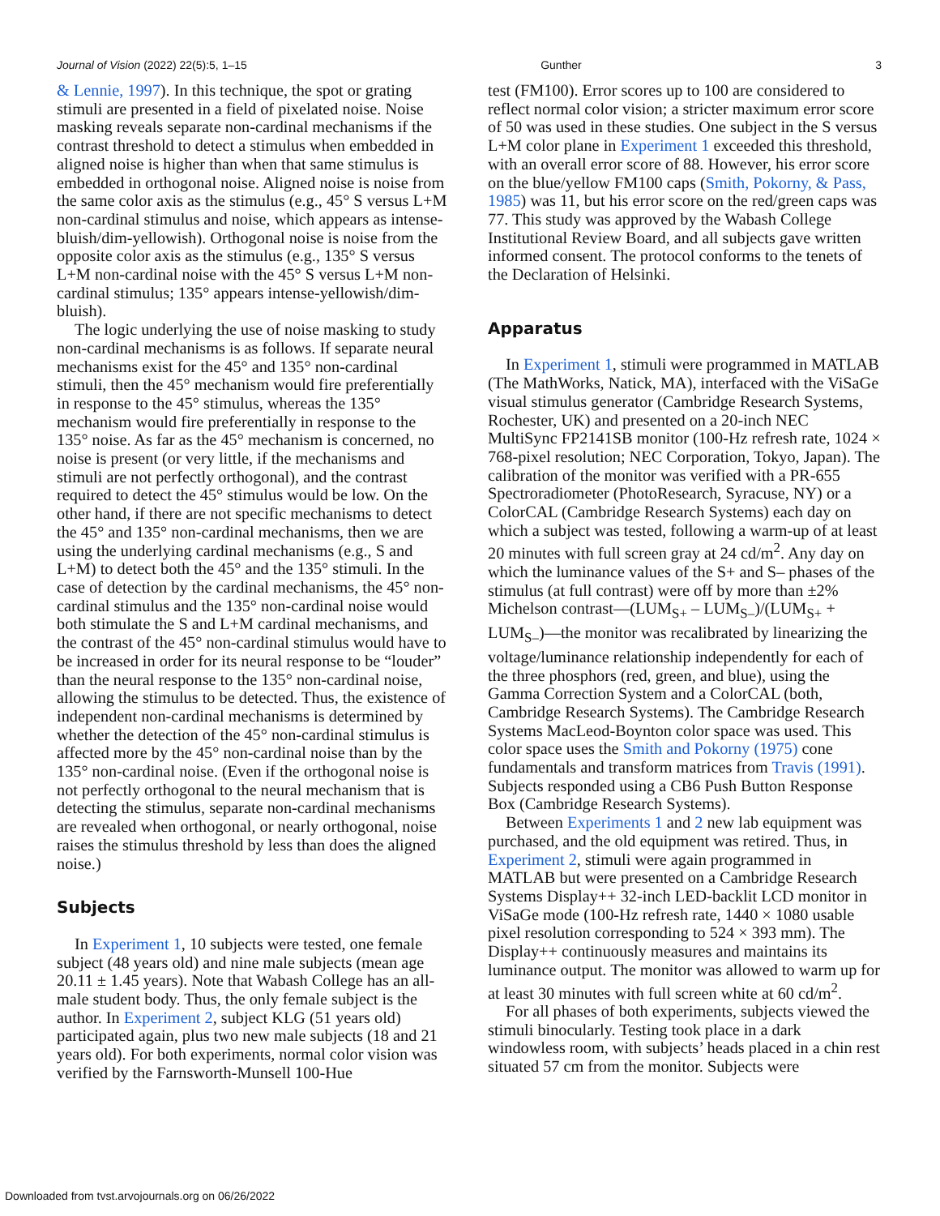Journal of Vision (2022) 22(5):5, 1–15 Gunther 3
& Lennie, 1997). In this technique, the spot or grating stimuli are presented in a field of pixelated noise. Noise masking reveals separate non-cardinal mechanisms if the contrast threshold to detect a stimulus when embedded in aligned noise is higher than when that same stimulus is embedded in orthogonal noise. Aligned noise is noise from the same color axis as the stimulus (e.g., 45° S versus L+M non-cardinal stimulus and noise, which appears as intense-bluish/dim-yellowish). Orthogonal noise is noise from the opposite color axis as the stimulus (e.g., 135° S versus L+M non-cardinal noise with the 45° S versus L+M non-cardinal stimulus; 135° appears intense-yellowish/dim-bluish).
The logic underlying the use of noise masking to study non-cardinal mechanisms is as follows. If separate neural mechanisms exist for the 45° and 135° non-cardinal stimuli, then the 45° mechanism would fire preferentially in response to the 45° stimulus, whereas the 135° mechanism would fire preferentially in response to the 135° noise. As far as the 45° mechanism is concerned, no noise is present (or very little, if the mechanisms and stimuli are not perfectly orthogonal), and the contrast required to detect the 45° stimulus would be low. On the other hand, if there are not specific mechanisms to detect the 45° and 135° non-cardinal mechanisms, then we are using the underlying cardinal mechanisms (e.g., S and L+M) to detect both the 45° and the 135° stimuli. In the case of detection by the cardinal mechanisms, the 45° non-cardinal stimulus and the 135° non-cardinal noise would both stimulate the S and L+M cardinal mechanisms, and the contrast of the 45° non-cardinal stimulus would have to be increased in order for its neural response to be “louder” than the neural response to the 135° non-cardinal noise, allowing the stimulus to be detected. Thus, the existence of independent non-cardinal mechanisms is determined by whether the detection of the 45° non-cardinal stimulus is affected more by the 45° non-cardinal noise than by the 135° non-cardinal noise. (Even if the orthogonal noise is not perfectly orthogonal to the neural mechanism that is detecting the stimulus, separate non-cardinal mechanisms are revealed when orthogonal, or nearly orthogonal, noise raises the stimulus threshold by less than does the aligned noise.)
Subjects
In Experiment 1, 10 subjects were tested, one female subject (48 years old) and nine male subjects (mean age 20.11 ± 1.45 years). Note that Wabash College has an all-male student body. Thus, the only female subject is the author. In Experiment 2, subject KLG (51 years old) participated again, plus two new male subjects (18 and 21 years old). For both experiments, normal color vision was verified by the Farnsworth-Munsell 100-Hue
test (FM100). Error scores up to 100 are considered to reflect normal color vision; a stricter maximum error score of 50 was used in these studies. One subject in the S versus L+M color plane in Experiment 1 exceeded this threshold, with an overall error score of 88. However, his error score on the blue/yellow FM100 caps (Smith, Pokorny, & Pass, 1985) was 11, but his error score on the red/green caps was 77. This study was approved by the Wabash College Institutional Review Board, and all subjects gave written informed consent. The protocol conforms to the tenets of the Declaration of Helsinki.
Apparatus
In Experiment 1, stimuli were programmed in MATLAB (The MathWorks, Natick, MA), interfaced with the ViSaGe visual stimulus generator (Cambridge Research Systems, Rochester, UK) and presented on a 20-inch NEC MultiSync FP2141SB monitor (100-Hz refresh rate, 1024 × 768-pixel resolution; NEC Corporation, Tokyo, Japan). The calibration of the monitor was verified with a PR-655 Spectroradiometer (PhotoResearch, Syracuse, NY) or a ColorCAL (Cambridge Research Systems) each day on which a subject was tested, following a warm-up of at least 20 minutes with full screen gray at 24 cd/m<sup>2</sup>. Any day on which the luminance values of the S+ and S– phases of the stimulus (at full contrast) were off by more than ±2% Michelson contrast—(LUM<sub>S+</sub> – LUM<sub>S–</sub>)/(LUM<sub>S+</sub> + LUM<sub>S–</sub>)—the monitor was recalibrated by linearizing the voltage/luminance relationship independently for each of the three phosphors (red, green, and blue), using the Gamma Correction System and a ColorCAL (both, Cambridge Research Systems). The Cambridge Research Systems MacLeod-Boynton color space was used. This color space uses the Smith and Pokorny (1975) cone fundamentals and transform matrices from Travis (1991). Subjects responded using a CB6 Push Button Response Box (Cambridge Research Systems).
Between Experiments 1 and 2 new lab equipment was purchased, and the old equipment was retired. Thus, in Experiment 2, stimuli were again programmed in MATLAB but were presented on a Cambridge Research Systems Display++ 32-inch LED-backlit LCD monitor in ViSaGe mode (100-Hz refresh rate, 1440 × 1080 usable pixel resolution corresponding to 524 × 393 mm). The Display++ continuously measures and maintains its luminance output. The monitor was allowed to warm up for at least 30 minutes with full screen white at 60 cd/m<sup>2</sup>.
For all phases of both experiments, subjects viewed the stimuli binocularly. Testing took place in a dark windowless room, with subjects’ heads placed in a chin rest situated 57 cm from the monitor. Subjects were
Downloaded from tvst.arvojournals.org on 06/26/2022